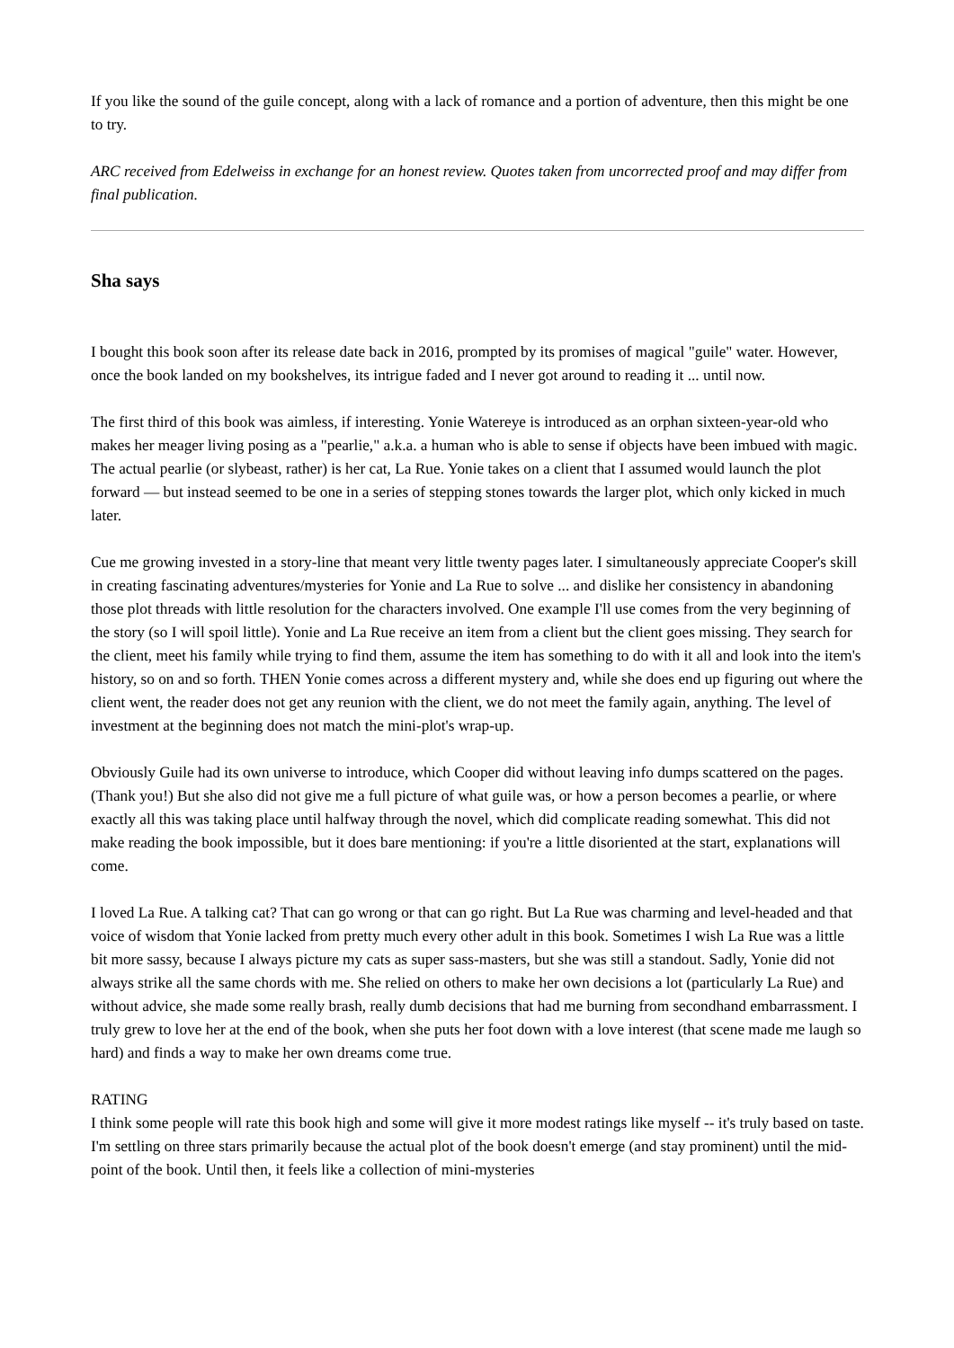If you like the sound of the guile concept, along with a lack of romance and a portion of adventure, then this might be one to try.
ARC received from Edelweiss in exchange for an honest review. Quotes taken from uncorrected proof and may differ from final publication.
Sha says
I bought this book soon after its release date back in 2016, prompted by its promises of magical "guile" water. However, once the book landed on my bookshelves, its intrigue faded and I never got around to reading it ... until now.
The first third of this book was aimless, if interesting. Yonie Watereye is introduced as an orphan sixteen-year-old who makes her meager living posing as a "pearlie," a.k.a. a human who is able to sense if objects have been imbued with magic. The actual pearlie (or slybeast, rather) is her cat, La Rue. Yonie takes on a client that I assumed would launch the plot forward — but instead seemed to be one in a series of stepping stones towards the larger plot, which only kicked in much later.
Cue me growing invested in a story-line that meant very little twenty pages later. I simultaneously appreciate Cooper's skill in creating fascinating adventures/mysteries for Yonie and La Rue to solve ... and dislike her consistency in abandoning those plot threads with little resolution for the characters involved. One example I'll use comes from the very beginning of the story (so I will spoil little). Yonie and La Rue receive an item from a client but the client goes missing. They search for the client, meet his family while trying to find them, assume the item has something to do with it all and look into the item's history, so on and so forth. THEN Yonie comes across a different mystery and, while she does end up figuring out where the client went, the reader does not get any reunion with the client, we do not meet the family again, anything. The level of investment at the beginning does not match the mini-plot's wrap-up.
Obviously Guile had its own universe to introduce, which Cooper did without leaving info dumps scattered on the pages. (Thank you!) But she also did not give me a full picture of what guile was, or how a person becomes a pearlie, or where exactly all this was taking place until halfway through the novel, which did complicate reading somewhat. This did not make reading the book impossible, but it does bare mentioning: if you're a little disoriented at the start, explanations will come.
I loved La Rue. A talking cat? That can go wrong or that can go right. But La Rue was charming and level-headed and that voice of wisdom that Yonie lacked from pretty much every other adult in this book. Sometimes I wish La Rue was a little bit more sassy, because I always picture my cats as super sass-masters, but she was still a standout. Sadly, Yonie did not always strike all the same chords with me. She relied on others to make her own decisions a lot (particularly La Rue) and without advice, she made some really brash, really dumb decisions that had me burning from secondhand embarrassment. I truly grew to love her at the end of the book, when she puts her foot down with a love interest (that scene made me laugh so hard) and finds a way to make her own dreams come true.
RATING
I think some people will rate this book high and some will give it more modest ratings like myself -- it's truly based on taste. I'm settling on three stars primarily because the actual plot of the book doesn't emerge (and stay prominent) until the mid-point of the book. Until then, it feels like a collection of mini-mysteries